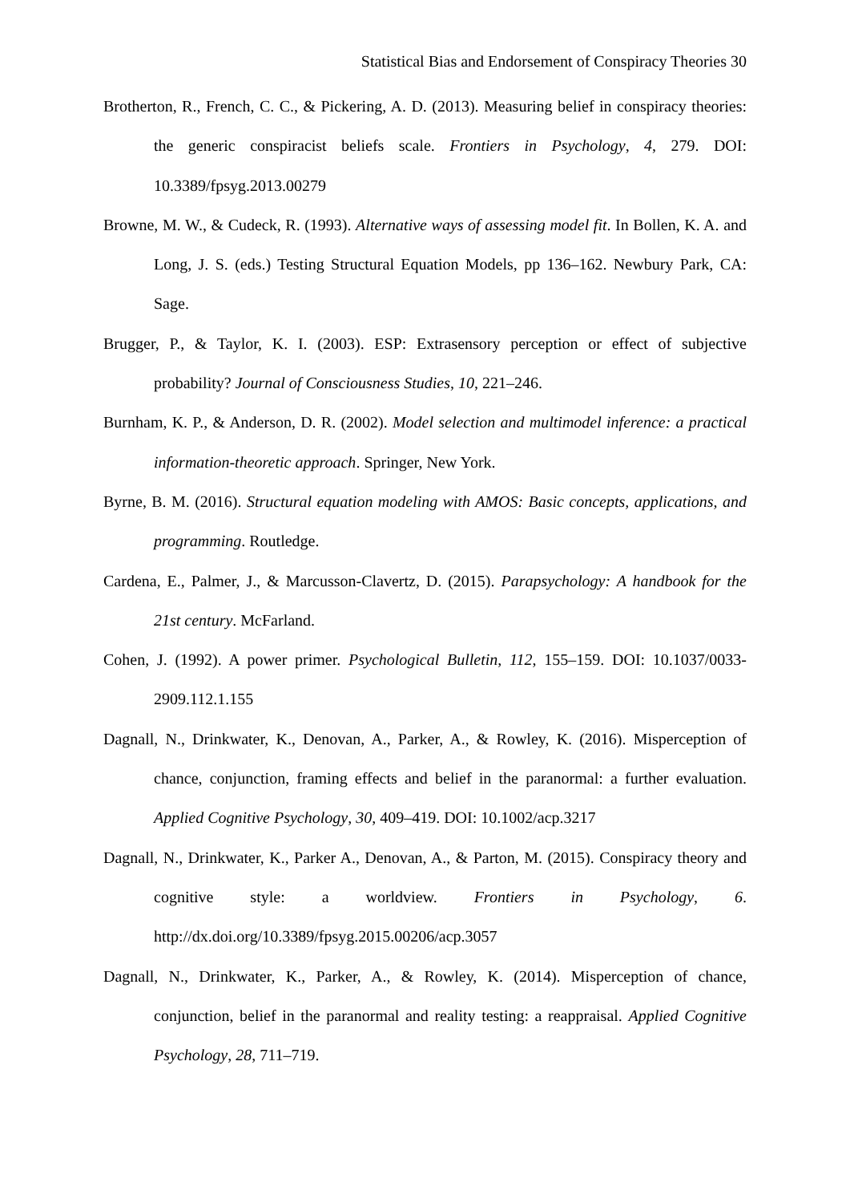Statistical Bias and Endorsement of Conspiracy Theories 30
Brotherton, R., French, C. C., & Pickering, A. D. (2013). Measuring belief in conspiracy theories: the generic conspiracist beliefs scale. Frontiers in Psychology, 4, 279. DOI: 10.3389/fpsyg.2013.00279
Browne, M. W., & Cudeck, R. (1993). Alternative ways of assessing model fit. In Bollen, K. A. and Long, J. S. (eds.) Testing Structural Equation Models, pp 136–162. Newbury Park, CA: Sage.
Brugger, P., & Taylor, K. I. (2003). ESP: Extrasensory perception or effect of subjective probability? Journal of Consciousness Studies, 10, 221–246.
Burnham, K. P., & Anderson, D. R. (2002). Model selection and multimodel inference: a practical information-theoretic approach. Springer, New York.
Byrne, B. M. (2016). Structural equation modeling with AMOS: Basic concepts, applications, and programming. Routledge.
Cardena, E., Palmer, J., & Marcusson-Clavertz, D. (2015). Parapsychology: A handbook for the 21st century. McFarland.
Cohen, J. (1992). A power primer. Psychological Bulletin, 112, 155–159. DOI: 10.1037/0033-2909.112.1.155
Dagnall, N., Drinkwater, K., Denovan, A., Parker, A., & Rowley, K. (2016). Misperception of chance, conjunction, framing effects and belief in the paranormal: a further evaluation. Applied Cognitive Psychology, 30, 409–419. DOI: 10.1002/acp.3217
Dagnall, N., Drinkwater, K., Parker A., Denovan, A., & Parton, M. (2015). Conspiracy theory and cognitive style: a worldview. Frontiers in Psychology, 6. http://dx.doi.org/10.3389/fpsyg.2015.00206/acp.3057
Dagnall, N., Drinkwater, K., Parker, A., & Rowley, K. (2014). Misperception of chance, conjunction, belief in the paranormal and reality testing: a reappraisal. Applied Cognitive Psychology, 28, 711–719.